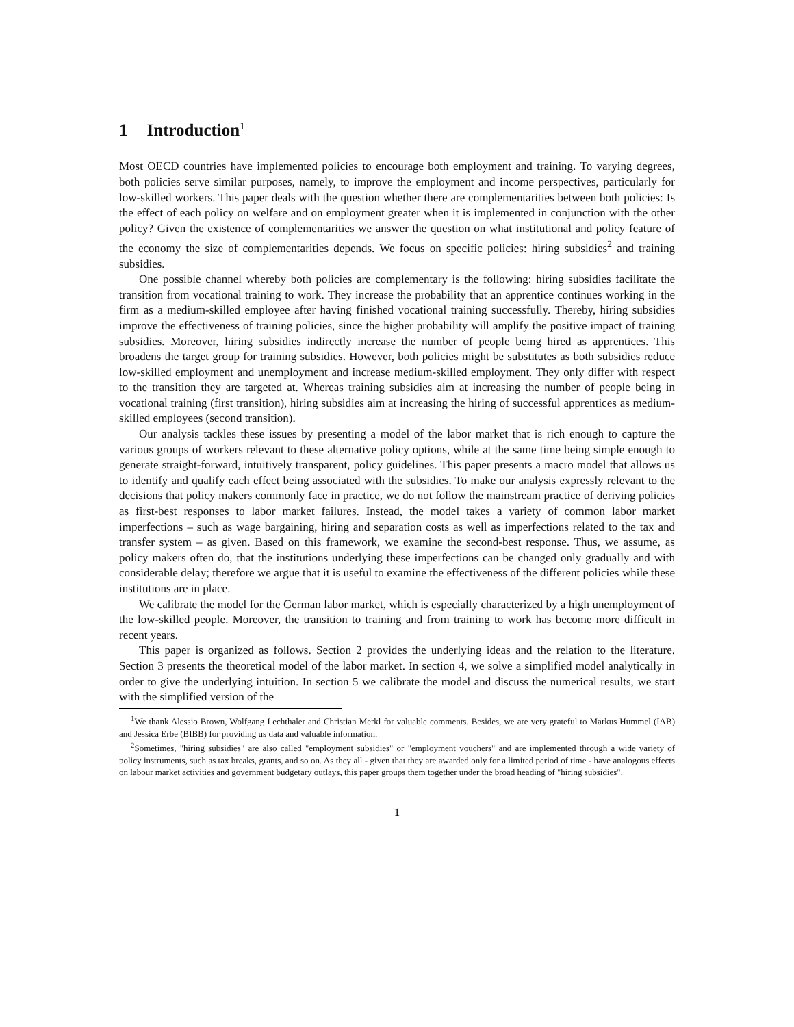1 Introduction<sup>1</sup>
Most OECD countries have implemented policies to encourage both employment and training. To varying degrees, both policies serve similar purposes, namely, to improve the employment and income perspectives, particularly for low-skilled workers. This paper deals with the question whether there are complementarities between both policies: Is the effect of each policy on welfare and on employment greater when it is implemented in conjunction with the other policy? Given the existence of complementarities we answer the question on what institutional and policy feature of the economy the size of complementarities depends. We focus on specific policies: hiring subsidies<sup>2</sup> and training subsidies.
One possible channel whereby both policies are complementary is the following: hiring subsidies facilitate the transition from vocational training to work. They increase the probability that an apprentice continues working in the firm as a medium-skilled employee after having finished vocational training successfully. Thereby, hiring subsidies improve the effectiveness of training policies, since the higher probability will amplify the positive impact of training subsidies. Moreover, hiring subsidies indirectly increase the number of people being hired as apprentices. This broadens the target group for training subsidies. However, both policies might be substitutes as both subsidies reduce low-skilled employment and unemployment and increase medium-skilled employment. They only differ with respect to the transition they are targeted at. Whereas training subsidies aim at increasing the number of people being in vocational training (first transition), hiring subsidies aim at increasing the hiring of successful apprentices as medium-skilled employees (second transition).
Our analysis tackles these issues by presenting a model of the labor market that is rich enough to capture the various groups of workers relevant to these alternative policy options, while at the same time being simple enough to generate straight-forward, intuitively transparent, policy guidelines. This paper presents a macro model that allows us to identify and qualify each effect being associated with the subsidies. To make our analysis expressly relevant to the decisions that policy makers commonly face in practice, we do not follow the mainstream practice of deriving policies as first-best responses to labor market failures. Instead, the model takes a variety of common labor market imperfections – such as wage bargaining, hiring and separation costs as well as imperfections related to the tax and transfer system – as given. Based on this framework, we examine the second-best response. Thus, we assume, as policy makers often do, that the institutions underlying these imperfections can be changed only gradually and with considerable delay; therefore we argue that it is useful to examine the effectiveness of the different policies while these institutions are in place.
We calibrate the model for the German labor market, which is especially characterized by a high unemployment of the low-skilled people. Moreover, the transition to training and from training to work has become more difficult in recent years.
This paper is organized as follows. Section 2 provides the underlying ideas and the relation to the literature. Section 3 presents the theoretical model of the labor market. In section 4, we solve a simplified model analytically in order to give the underlying intuition. In section 5 we calibrate the model and discuss the numerical results, we start with the simplified version of the
<sup>1</sup> We thank Alessio Brown, Wolfgang Lechthaler and Christian Merkl for valuable comments. Besides, we are very grateful to Markus Hummel (IAB) and Jessica Erbe (BIBB) for providing us data and valuable information.
<sup>2</sup> Sometimes, "hiring subsidies" are also called "employment subsidies" or "employment vouchers" and are implemented through a wide variety of policy instruments, such as tax breaks, grants, and so on. As they all - given that they are awarded only for a limited period of time - have analogous effects on labour market activities and government budgetary outlays, this paper groups them together under the broad heading of "hiring subsidies".
1